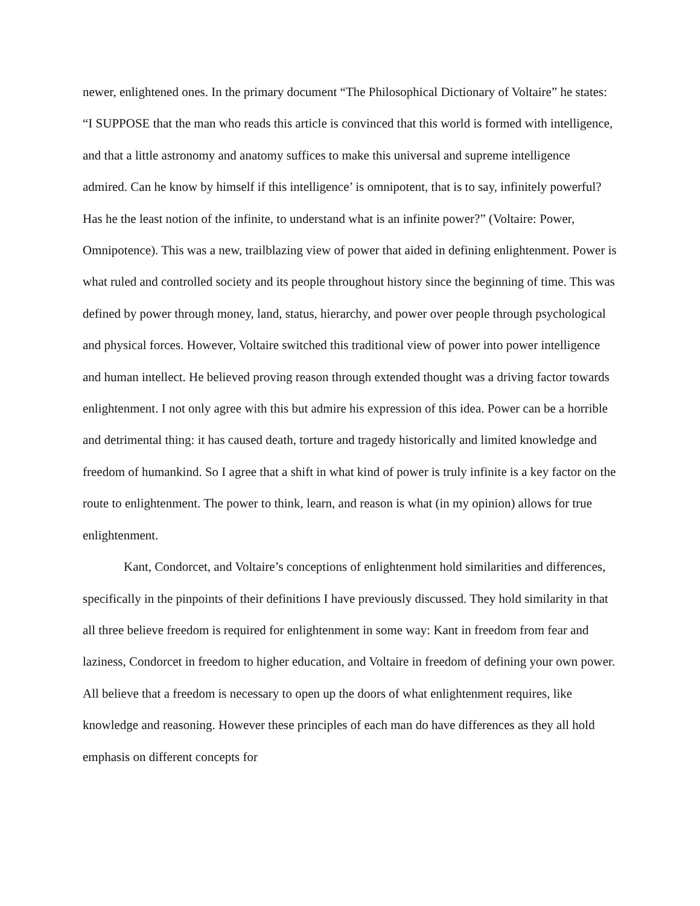newer, enlightened ones. In the primary document “The Philosophical Dictionary of Voltaire” he states: “I SUPPOSE that the man who reads this article is convinced that this world is formed with intelligence, and that a little astronomy and anatomy suffices to make this universal and supreme intelligence admired. Can he know by himself if this intelligence’ is omnipotent, that is to say, infinitely powerful? Has he the least notion of the infinite, to understand what is an infinite power?” (Voltaire: Power, Omnipotence). This was a new, trailblazing view of power that aided in defining enlightenment. Power is what ruled and controlled society and its people throughout history since the beginning of time. This was defined by power through money, land, status, hierarchy, and power over people through psychological and physical forces. However, Voltaire switched this traditional view of power into power intelligence and human intellect. He believed proving reason through extended thought was a driving factor towards enlightenment. I not only agree with this but admire his expression of this idea. Power can be a horrible and detrimental thing: it has caused death, torture and tragedy historically and limited knowledge and freedom of humankind. So I agree that a shift in what kind of power is truly infinite is a key factor on the route to enlightenment. The power to think, learn, and reason is what (in my opinion) allows for true enlightenment.
Kant, Condorcet, and Voltaire’s conceptions of enlightenment hold similarities and differences, specifically in the pinpoints of their definitions I have previously discussed. They hold similarity in that all three believe freedom is required for enlightenment in some way: Kant in freedom from fear and laziness, Condorcet in freedom to higher education, and Voltaire in freedom of defining your own power. All believe that a freedom is necessary to open up the doors of what enlightenment requires, like knowledge and reasoning. However these principles of each man do have differences as they all hold emphasis on different concepts for